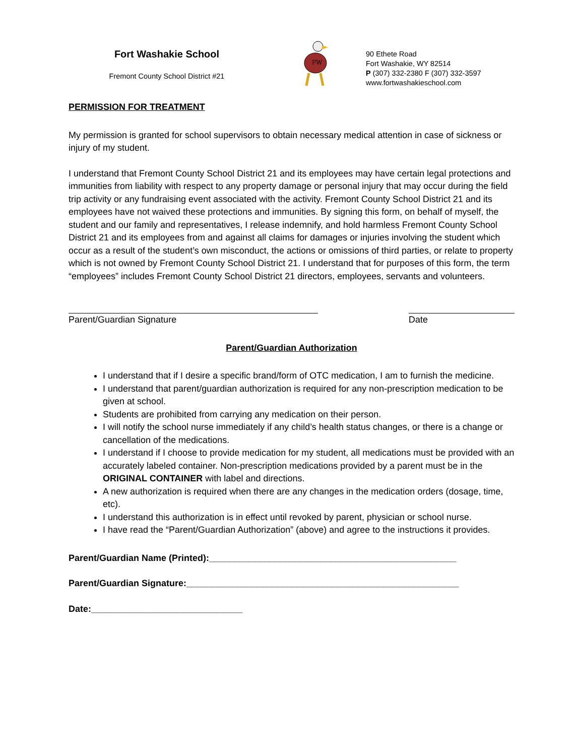Fort Washakie School
Fremont County School District #21
FW
90 Ethete Road
Fort Washakie, WY 82514
P (307) 332-2380 F (307) 332-3597
www.fortwashakieschool.com
PERMISSION FOR TREATMENT
My permission is granted for school supervisors to obtain necessary medical attention in case of sickness or injury of my student.
I understand that Fremont County School District 21 and its employees may have certain legal protections and immunities from liability with respect to any property damage or personal injury that may occur during the field trip activity or any fundraising event associated with the activity. Fremont County School District 21 and its employees have not waived these protections and immunities. By signing this form, on behalf of myself, the student and our family and representatives, I release indemnify, and hold harmless Fremont County School District 21 and its employees from and against all claims for damages or injuries involving the student which occur as a result of the student’s own misconduct, the actions or omissions of third parties, or relate to property which is not owned by Fremont County School District 21. I understand that for purposes of this form, the term “employees” includes Fremont County School District 21 directors, employees, servants and volunteers.
Parent/Guardian Signature Date
Parent/Guardian Authorization
I understand that if I desire a specific brand/form of OTC medication, I am to furnish the medicine.
I understand that parent/guardian authorization is required for any non-prescription medication to be given at school.
Students are prohibited from carrying any medication on their person.
I will notify the school nurse immediately if any child’s health status changes, or there is a change or cancellation of the medications.
I understand if I choose to provide medication for my student, all medications must be provided with an accurately labeled container. Non-prescription medications provided by a parent must be in the ORIGINAL CONTAINER with label and directions.
A new authorization is required when there are any changes in the medication orders (dosage, time, etc).
I understand this authorization is in effect until revoked by parent, physician or school nurse.
I have read the “Parent/Guardian Authorization” (above) and agree to the instructions it provides.
Parent/Guardian Name (Printed):_________________________________________________
Parent/Guardian Signature:______________________________________________________
Date:______________________________